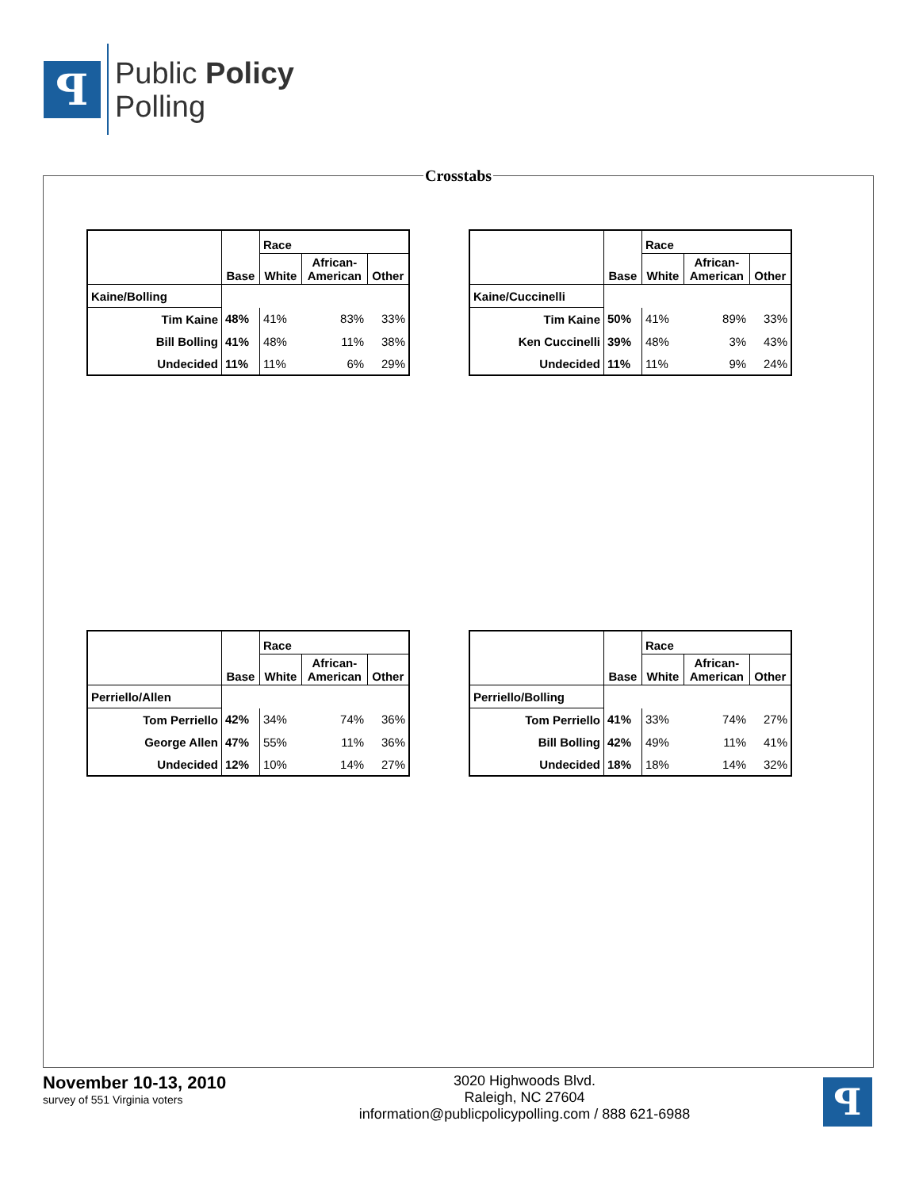ꟼ
Public Policy
Polling
Crosstabs
| | Base | Race | | |
| --- | --- | --- | --- | --- |
| | | White | African- American | Other |
| Kaine/Bolling | | | | |
| Tim Kaine | 48% | 41% | 83% | 33% |
| Bill Bolling | 41% | 48% | 11% | 38% |
| Undecided | 11% | 11% | 6% | 29% |
| | Base | Race | | |
| --- | --- | --- | --- | --- |
| | | White | African- American | Other |
| Kaine/Cuccinelli | | | | |
| Tim Kaine | 50% | 41% | 89% | 33% |
| Ken Cuccinelli | 39% | 48% | 3% | 43% |
| Undecided | 11% | 11% | 9% | 24% |
| | Base | Race | | |
| --- | --- | --- | --- | --- |
| | | White | African- American | Other |
| Perriello/Allen | | | | |
| Tom Perriello | 42% | 34% | 74% | 36% |
| George Allen | 47% | 55% | 11% | 36% |
| Undecided | 12% | 10% | 14% | 27% |
| | Base | Race | | |
| --- | --- | --- | --- | --- |
| | | White | African- American | Other |
| Perriello/Bolling | | | | |
| Tom Perriello | 41% | 33% | 74% | 27% |
| Bill Bolling | 42% | 49% | 11% | 41% |
| Undecided | 18% | 18% | 14% | 32% |
November 10-13, 2010
survey of 551 Virginia voters
3020 Highwoods Blvd.
Raleigh, NC 27604
information@publicpolicypolling.com / 888 621-6988
ꟼ